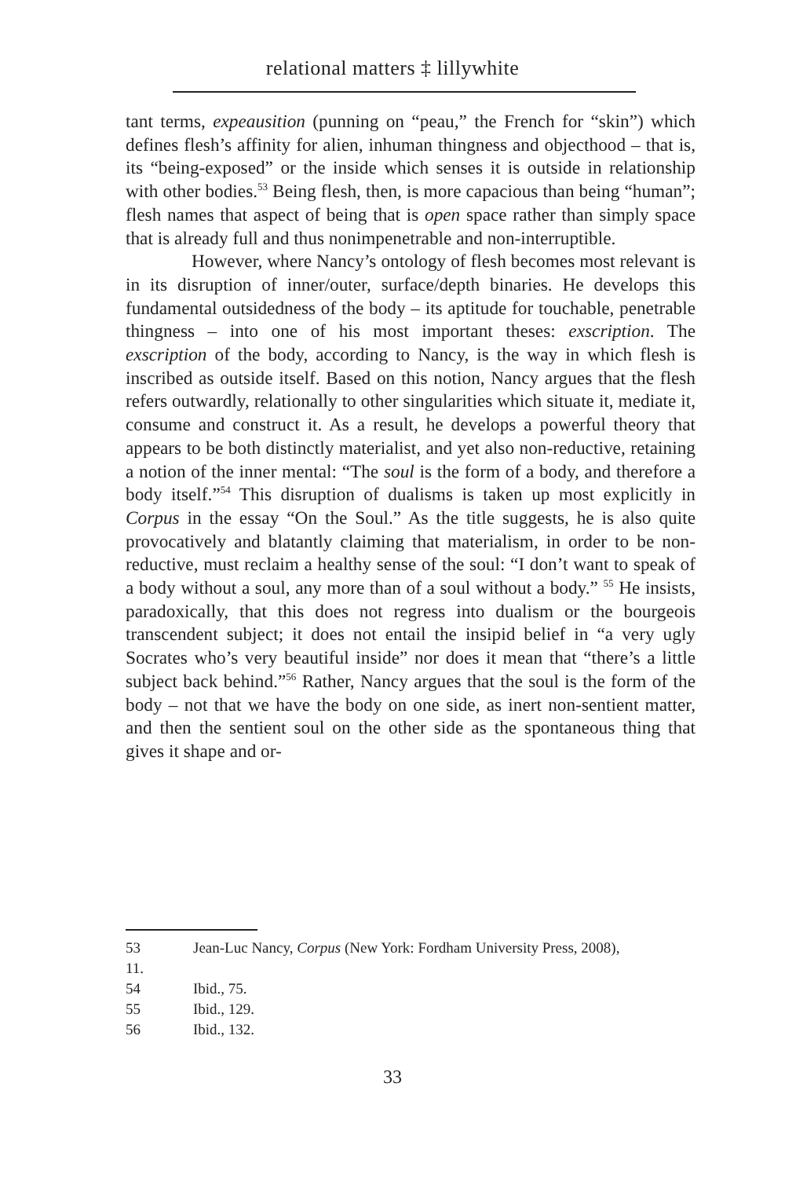relational matters ‡ lillywhite
tant terms, expeausition (punning on “peau,” the French for “skin”) which defines flesh’s affinity for alien, inhuman thingness and objecthood – that is, its “being-exposed” or the inside which senses it is outside in relationship with other bodies.<sup>53</sup> Being flesh, then, is more capacious than being “human”; flesh names that aspect of being that is open space rather than simply space that is already full and thus nonimpenetrable and non-interruptible.
However, where Nancy’s ontology of flesh becomes most relevant is in its disruption of inner/outer, surface/depth binaries. He develops this fundamental outsidedness of the body – its aptitude for touchable, penetrable thingness – into one of his most important theses: exscription. The exscription of the body, according to Nancy, is the way in which flesh is inscribed as outside itself. Based on this notion, Nancy argues that the flesh refers outwardly, relationally to other singularities which situate it, mediate it, consume and construct it. As a result, he develops a powerful theory that appears to be both distinctly materialist, and yet also non-reductive, retaining a notion of the inner mental: “The soul is the form of a body, and therefore a body itself.”<sup>54</sup> This disruption of dualisms is taken up most explicitly in Corpus in the essay “On the Soul.” As the title suggests, he is also quite provocatively and blatantly claiming that materialism, in order to be non-reductive, must reclaim a healthy sense of the soul: “I don’t want to speak of a body without a soul, any more than of a soul without a body.” <sup>55</sup> He insists, paradoxically, that this does not regress into dualism or the bourgeois transcendent subject; it does not entail the insipid belief in “a very ugly Socrates who’s very beautiful inside” nor does it mean that “there’s a little subject back behind.”<sup>56</sup> Rather, Nancy argues that the soul is the form of the body – not that we have the body on one side, as inert non-sentient matter, and then the sentient soul on the other side as the spontaneous thing that gives it shape and or-
53 Jean-Luc Nancy, Corpus (New York: Fordham University Press, 2008),
11.
54 Ibid., 75.
55 Ibid., 129.
56 Ibid., 132.
33